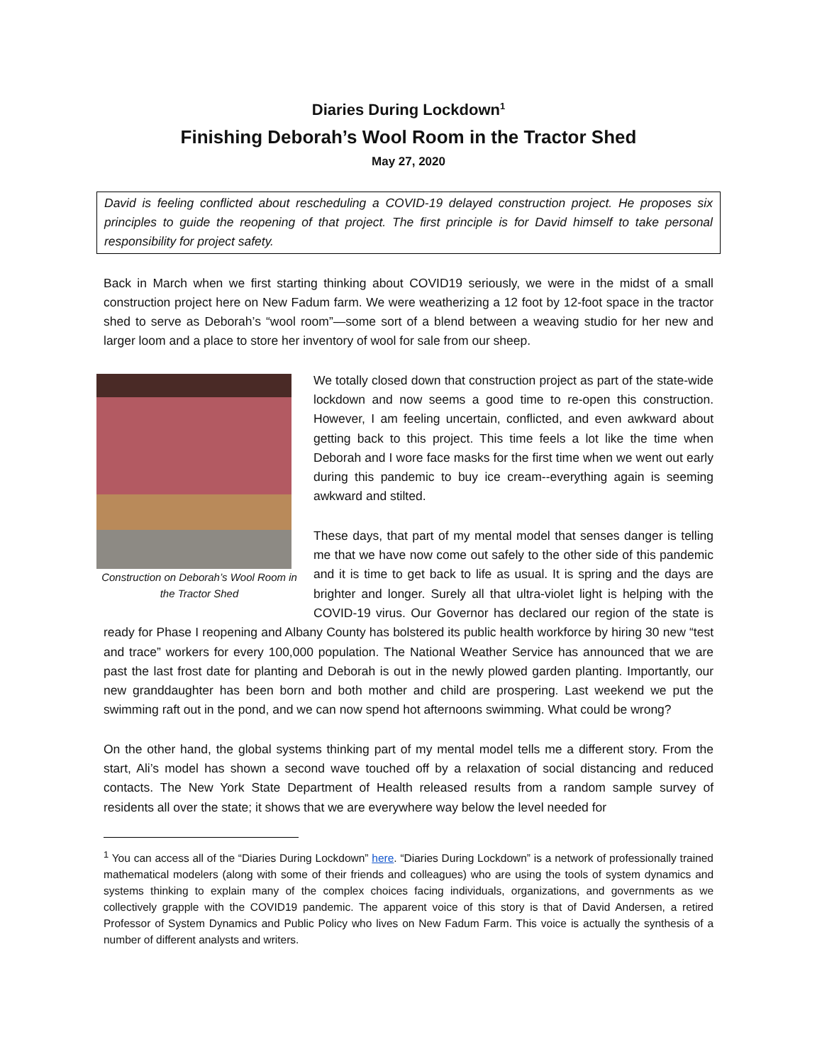Diaries During Lockdown<sup>1</sup>
Finishing Deborah’s Wool Room in the Tractor Shed
May 27, 2020
David is feeling conflicted about rescheduling a COVID-19 delayed construction project. He proposes six principles to guide the reopening of that project. The first principle is for David himself to take personal responsibility for project safety.
Back in March when we first starting thinking about COVID19 seriously, we were in the midst of a small construction project here on New Fadum farm. We were weatherizing a 12 foot by 12-foot space in the tractor shed to serve as Deborah’s “wool room”—some sort of a blend between a weaving studio for her new and larger loom and a place to store her inventory of wool for sale from our sheep.
Construction on Deborah’s Wool Room in the Tractor Shed
We totally closed down that construction project as part of the state-wide lockdown and now seems a good time to re-open this construction. However, I am feeling uncertain, conflicted, and even awkward about getting back to this project. This time feels a lot like the time when Deborah and I wore face masks for the first time when we went out early during this pandemic to buy ice cream--everything again is seeming awkward and stilted.
These days, that part of my mental model that senses danger is telling me that we have now come out safely to the other side of this pandemic and it is time to get back to life as usual. It is spring and the days are brighter and longer. Surely all that ultra-violet light is helping with the COVID-19 virus. Our Governor has declared our region of the state is ready for Phase I reopening and Albany County has bolstered its public health workforce by hiring 30 new “test and trace” workers for every 100,000 population. The National Weather Service has announced that we are past the last frost date for planting and Deborah is out in the newly plowed garden planting. Importantly, our new granddaughter has been born and both mother and child are prospering. Last weekend we put the swimming raft out in the pond, and we can now spend hot afternoons swimming. What could be wrong?
On the other hand, the global systems thinking part of my mental model tells me a different story. From the start, Ali’s model has shown a second wave touched off by a relaxation of social distancing and reduced contacts. The New York State Department of Health released results from a random sample survey of residents all over the state; it shows that we are everywhere way below the level needed for
<sup>1</sup> You can access all of the “Diaries During Lockdown” here. “Diaries During Lockdown” is a network of professionally trained mathematical modelers (along with some of their friends and colleagues) who are using the tools of system dynamics and systems thinking to explain many of the complex choices facing individuals, organizations, and governments as we collectively grapple with the COVID19 pandemic. The apparent voice of this story is that of David Andersen, a retired Professor of System Dynamics and Public Policy who lives on New Fadum Farm. This voice is actually the synthesis of a number of different analysts and writers.